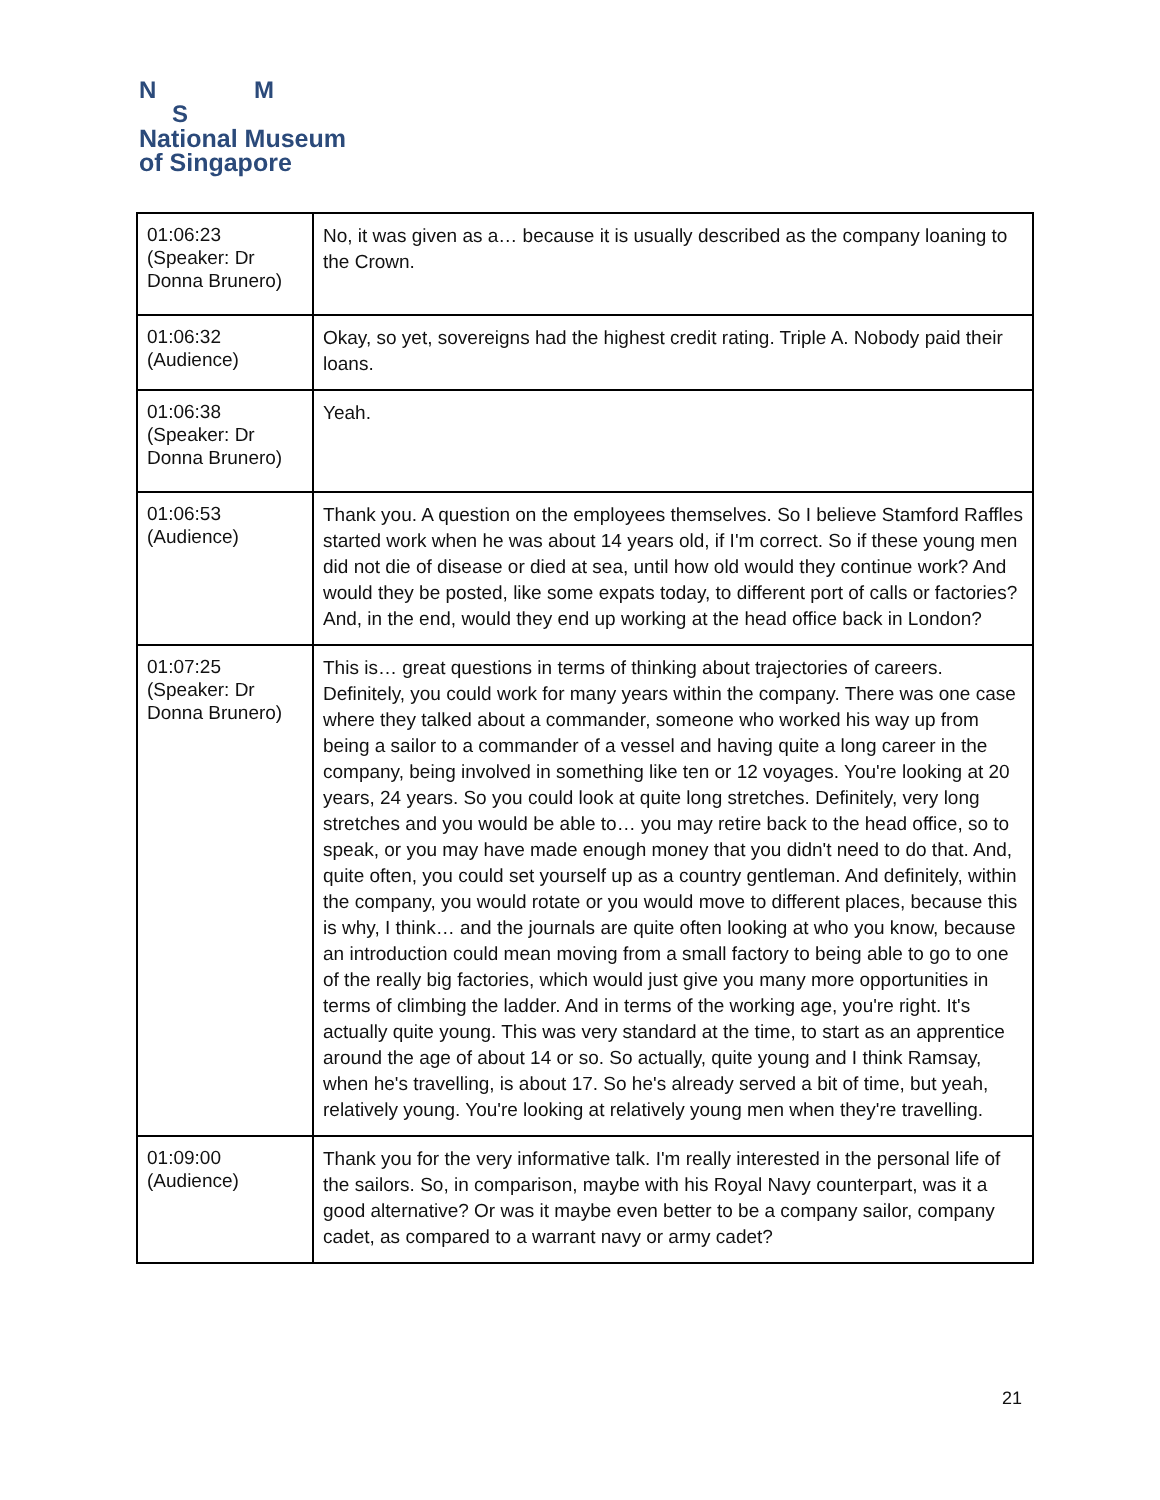N M
S
National Museum
of Singapore
| 01:06:23 (Speaker: Dr Donna Brunero) | No, it was given as a… because it is usually described as the company loaning to the Crown. |
| 01:06:32 (Audience) | Okay, so yet, sovereigns had the highest credit rating. Triple A. Nobody paid their loans. |
| 01:06:38 (Speaker: Dr Donna Brunero) | Yeah. |
| 01:06:53 (Audience) | Thank you. A question on the employees themselves. So I believe Stamford Raffles started work when he was about 14 years old, if I'm correct. So if these young men did not die of disease or died at sea, until how old would they continue work? And would they be posted, like some expats today, to different port of calls or factories? And, in the end, would they end up working at the head office back in London? |
| 01:07:25 (Speaker: Dr Donna Brunero) | This is… great questions in terms of thinking about trajectories of careers. Definitely, you could work for many years within the company. There was one case where they talked about a commander, someone who worked his way up from being a sailor to a commander of a vessel and having quite a long career in the company, being involved in something like ten or 12 voyages. You're looking at 20 years, 24 years. So you could look at quite long stretches. Definitely, very long stretches and you would be able to… you may retire back to the head office, so to speak, or you may have made enough money that you didn't need to do that. And, quite often, you could set yourself up as a country gentleman. And definitely, within the company, you would rotate or you would move to different places, because this is why, I think… and the journals are quite often looking at who you know, because an introduction could mean moving from a small factory to being able to go to one of the really big factories, which would just give you many more opportunities in terms of climbing the ladder. And in terms of the working age, you're right. It's actually quite young. This was very standard at the time, to start as an apprentice around the age of about 14 or so. So actually, quite young and I think Ramsay, when he's travelling, is about 17. So he's already served a bit of time, but yeah, relatively young. You're looking at relatively young men when they're travelling. |
| 01:09:00 (Audience) | Thank you for the very informative talk. I'm really interested in the personal life of the sailors. So, in comparison, maybe with his Royal Navy counterpart, was it a good alternative? Or was it maybe even better to be a company sailor, company cadet, as compared to a warrant navy or army cadet? |
21